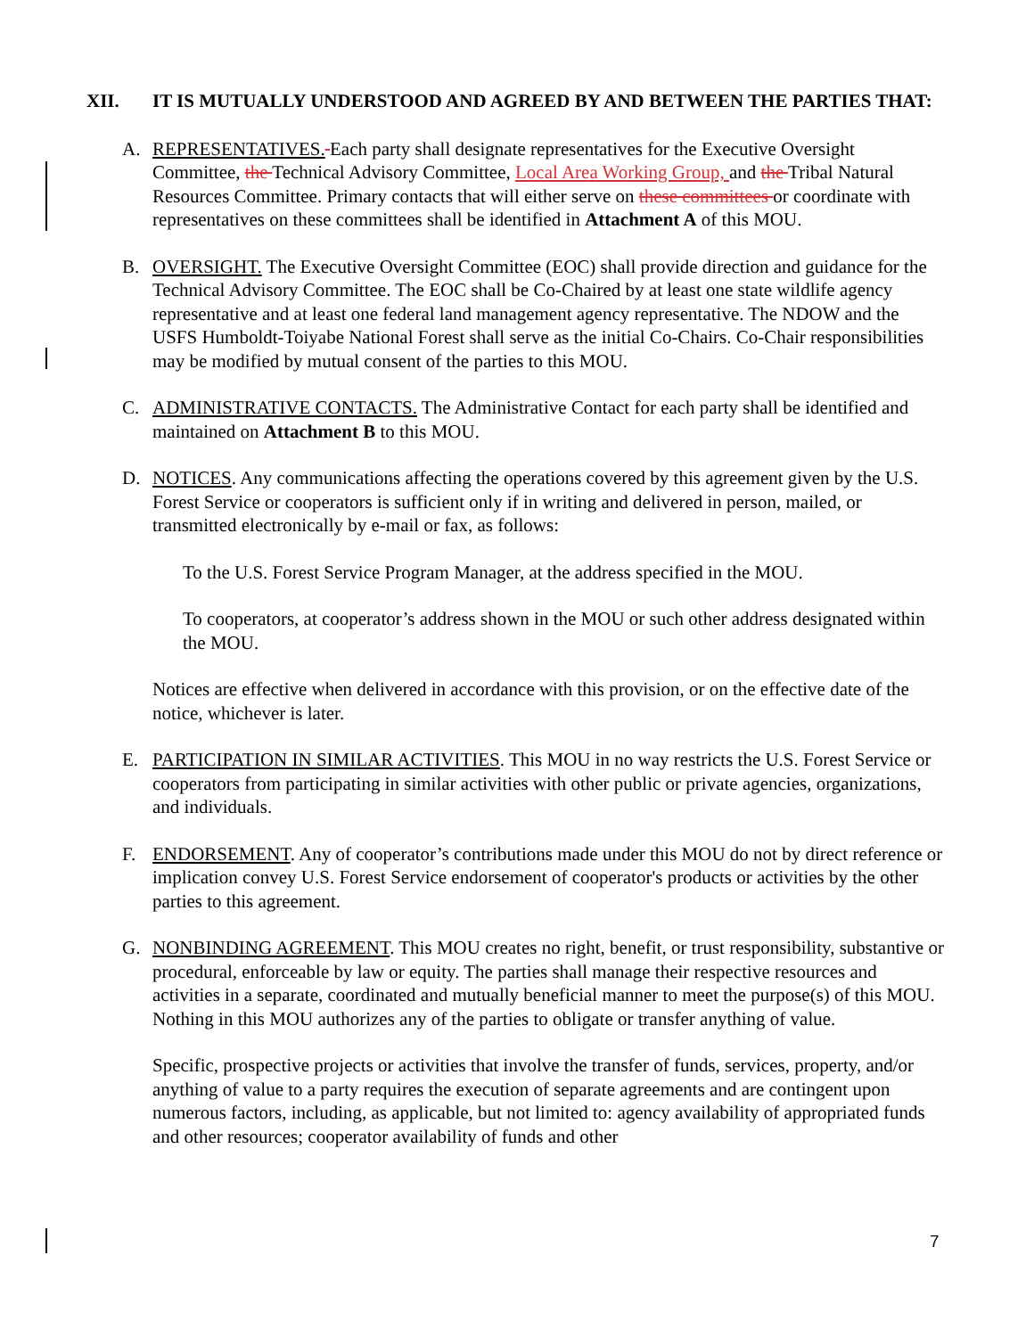XII. IT IS MUTUALLY UNDERSTOOD AND AGREED BY AND BETWEEN THE PARTIES THAT:
A. REPRESENTATIVES. Each party shall designate representatives for the Executive Oversight Committee, the Technical Advisory Committee, Local Area Working Group, and the Tribal Natural Resources Committee. Primary contacts that will either serve on these committees or coordinate with representatives on these committees shall be identified in Attachment A of this MOU.
B. OVERSIGHT. The Executive Oversight Committee (EOC) shall provide direction and guidance for the Technical Advisory Committee. The EOC shall be Co-Chaired by at least one state wildlife agency representative and at least one federal land management agency representative. The NDOW and the USFS Humboldt-Toiyabe National Forest shall serve as the initial Co-Chairs. Co-Chair responsibilities may be modified by mutual consent of the parties to this MOU.
C. ADMINISTRATIVE CONTACTS. The Administrative Contact for each party shall be identified and maintained on Attachment B to this MOU.
D. NOTICES. Any communications affecting the operations covered by this agreement given by the U.S. Forest Service or cooperators is sufficient only if in writing and delivered in person, mailed, or transmitted electronically by e-mail or fax, as follows:
To the U.S. Forest Service Program Manager, at the address specified in the MOU.
To cooperators, at cooperator’s address shown in the MOU or such other address designated within the MOU.
Notices are effective when delivered in accordance with this provision, or on the effective date of the notice, whichever is later.
E. PARTICIPATION IN SIMILAR ACTIVITIES. This MOU in no way restricts the U.S. Forest Service or cooperators from participating in similar activities with other public or private agencies, organizations, and individuals.
F. ENDORSEMENT. Any of cooperator’s contributions made under this MOU do not by direct reference or implication convey U.S. Forest Service endorsement of cooperator's products or activities by the other parties to this agreement.
G. NONBINDING AGREEMENT. This MOU creates no right, benefit, or trust responsibility, substantive or procedural, enforceable by law or equity. The parties shall manage their respective resources and activities in a separate, coordinated and mutually beneficial manner to meet the purpose(s) of this MOU. Nothing in this MOU authorizes any of the parties to obligate or transfer anything of value.
Specific, prospective projects or activities that involve the transfer of funds, services, property, and/or anything of value to a party requires the execution of separate agreements and are contingent upon numerous factors, including, as applicable, but not limited to: agency availability of appropriated funds and other resources; cooperator availability of funds and other
7